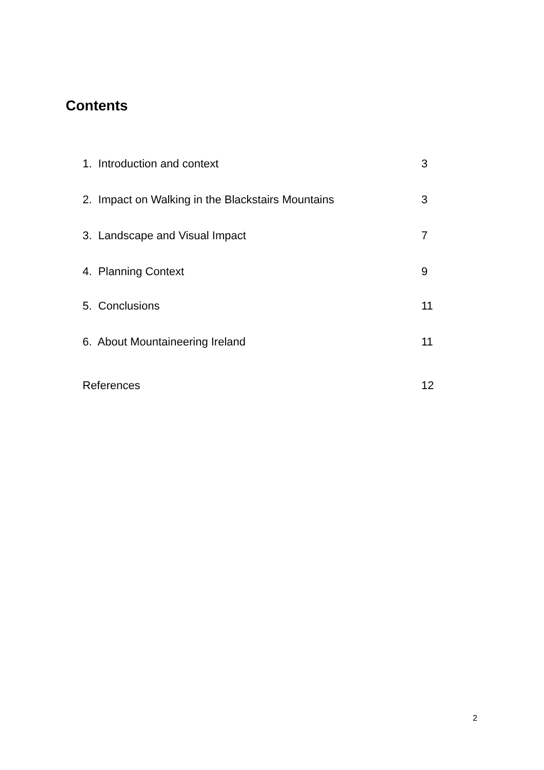Contents
1. Introduction and context 3
2. Impact on Walking in the Blackstairs Mountains 3
3. Landscape and Visual Impact 7
4. Planning Context 9
5. Conclusions 11
6. About Mountaineering Ireland 11
References 12
2